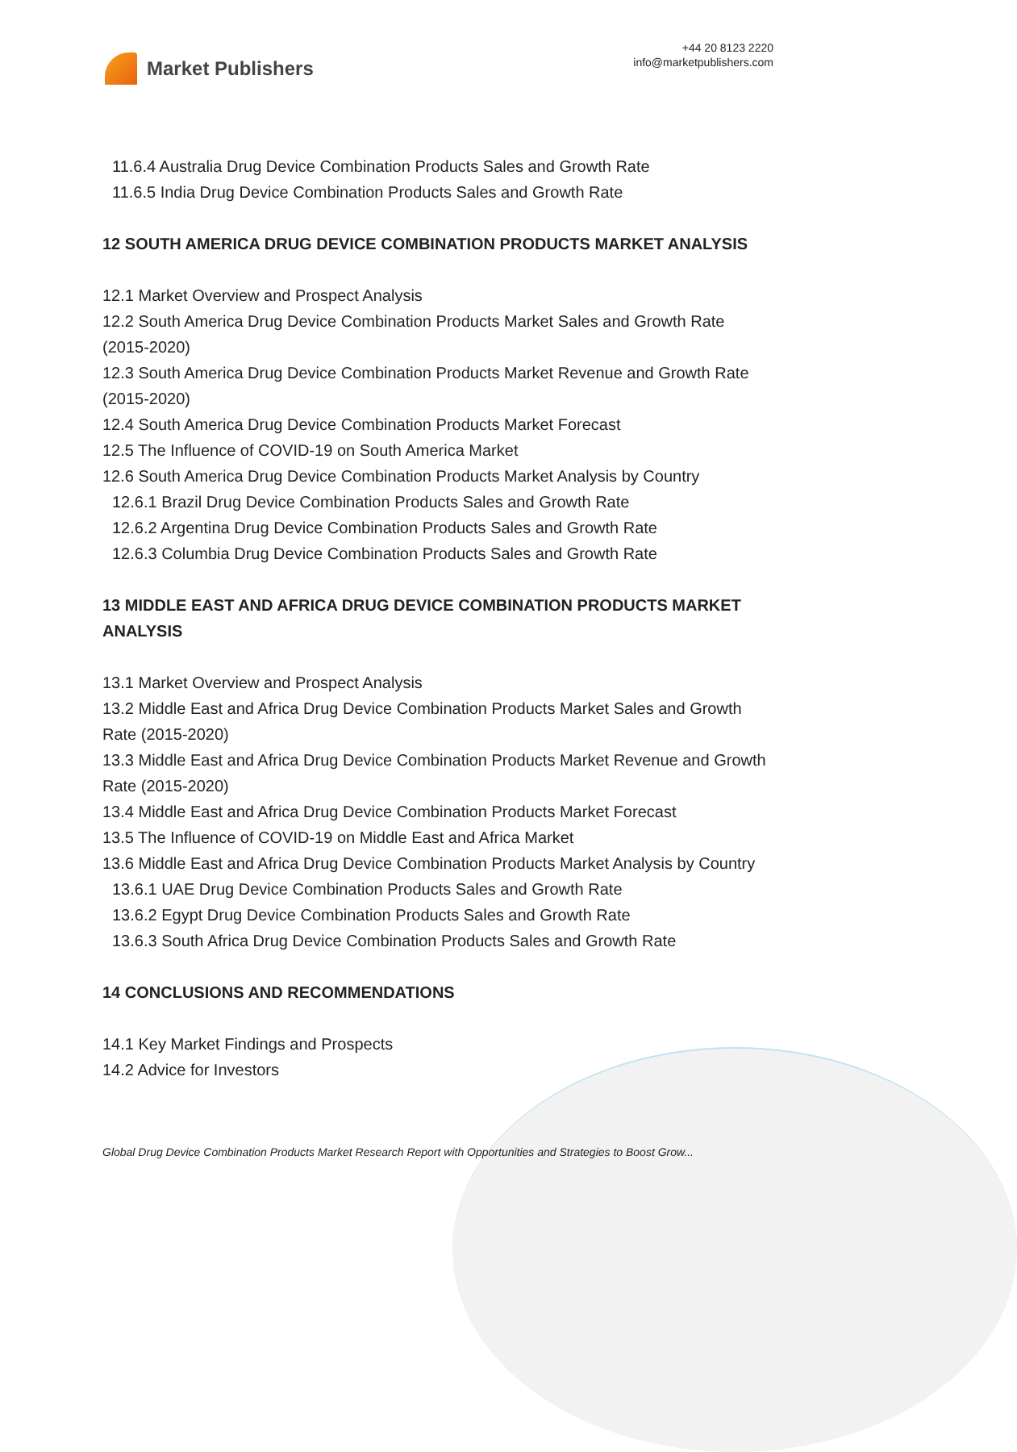Market Publishers
+44 20 8123 2220
info@marketpublishers.com
11.6.4 Australia Drug Device Combination Products Sales and Growth Rate
11.6.5 India Drug Device Combination Products Sales and Growth Rate
12 SOUTH AMERICA DRUG DEVICE COMBINATION PRODUCTS MARKET ANALYSIS
12.1 Market Overview and Prospect Analysis
12.2 South America Drug Device Combination Products Market Sales and Growth Rate (2015-2020)
12.3 South America Drug Device Combination Products Market Revenue and Growth Rate (2015-2020)
12.4 South America Drug Device Combination Products Market Forecast
12.5 The Influence of COVID-19 on South America Market
12.6 South America Drug Device Combination Products Market Analysis by Country
12.6.1 Brazil Drug Device Combination Products Sales and Growth Rate
12.6.2 Argentina Drug Device Combination Products Sales and Growth Rate
12.6.3 Columbia Drug Device Combination Products Sales and Growth Rate
13 MIDDLE EAST AND AFRICA DRUG DEVICE COMBINATION PRODUCTS MARKET ANALYSIS
13.1 Market Overview and Prospect Analysis
13.2 Middle East and Africa Drug Device Combination Products Market Sales and Growth Rate (2015-2020)
13.3 Middle East and Africa Drug Device Combination Products Market Revenue and Growth Rate (2015-2020)
13.4 Middle East and Africa Drug Device Combination Products Market Forecast
13.5 The Influence of COVID-19 on Middle East and Africa Market
13.6 Middle East and Africa Drug Device Combination Products Market Analysis by Country
13.6.1 UAE Drug Device Combination Products Sales and Growth Rate
13.6.2 Egypt Drug Device Combination Products Sales and Growth Rate
13.6.3 South Africa Drug Device Combination Products Sales and Growth Rate
14 CONCLUSIONS AND RECOMMENDATIONS
14.1 Key Market Findings and Prospects
14.2 Advice for Investors
Global Drug Device Combination Products Market Research Report with Opportunities and Strategies to Boost Grow...